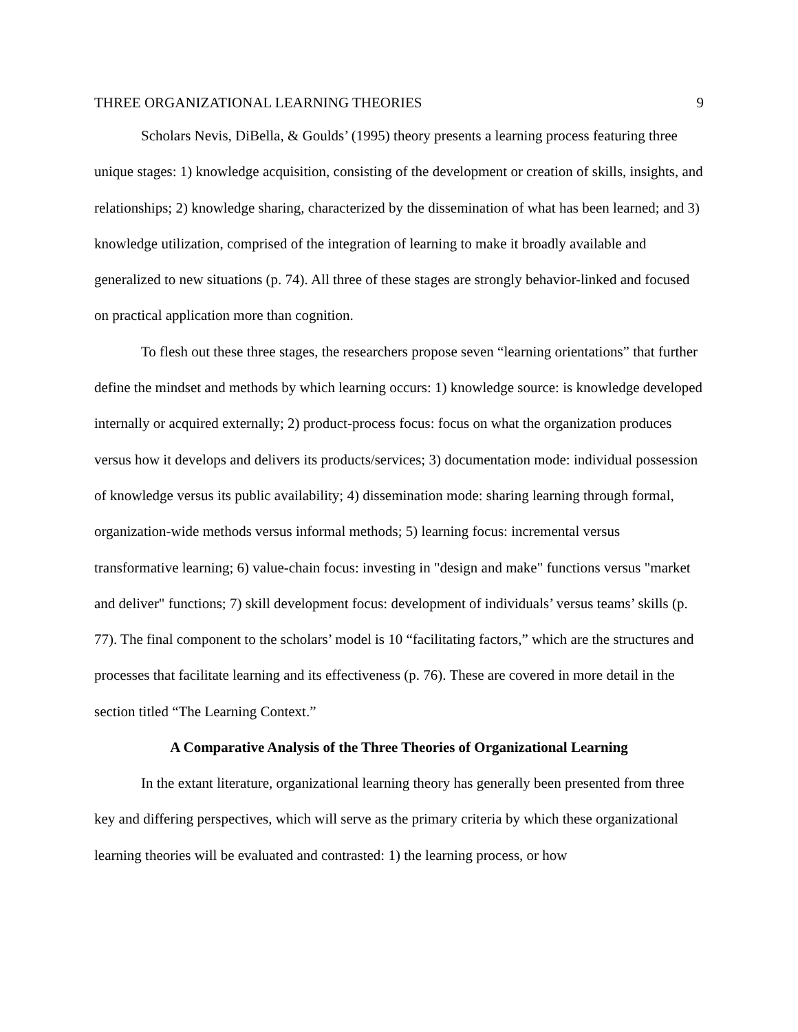THREE ORGANIZATIONAL LEARNING THEORIES 9
Scholars Nevis, DiBella, & Goulds’ (1995) theory presents a learning process featuring three unique stages: 1) knowledge acquisition, consisting of the development or creation of skills, insights, and relationships; 2) knowledge sharing, characterized by the dissemination of what has been learned; and 3) knowledge utilization, comprised of the integration of learning to make it broadly available and generalized to new situations (p. 74). All three of these stages are strongly behavior-linked and focused on practical application more than cognition.
To flesh out these three stages, the researchers propose seven “learning orientations” that further define the mindset and methods by which learning occurs: 1) knowledge source: is knowledge developed internally or acquired externally; 2) product-process focus: focus on what the organization produces versus how it develops and delivers its products/services; 3) documentation mode: individual possession of knowledge versus its public availability; 4) dissemination mode: sharing learning through formal, organization-wide methods versus informal methods; 5) learning focus: incremental versus transformative learning; 6) value-chain focus: investing in "design and make" functions versus "market and deliver" functions; 7) skill development focus: development of individuals’ versus teams’ skills (p. 77). The final component to the scholars’ model is 10 “facilitating factors,” which are the structures and processes that facilitate learning and its effectiveness (p. 76). These are covered in more detail in the section titled “The Learning Context.”
A Comparative Analysis of the Three Theories of Organizational Learning
In the extant literature, organizational learning theory has generally been presented from three key and differing perspectives, which will serve as the primary criteria by which these organizational learning theories will be evaluated and contrasted: 1) the learning process, or how